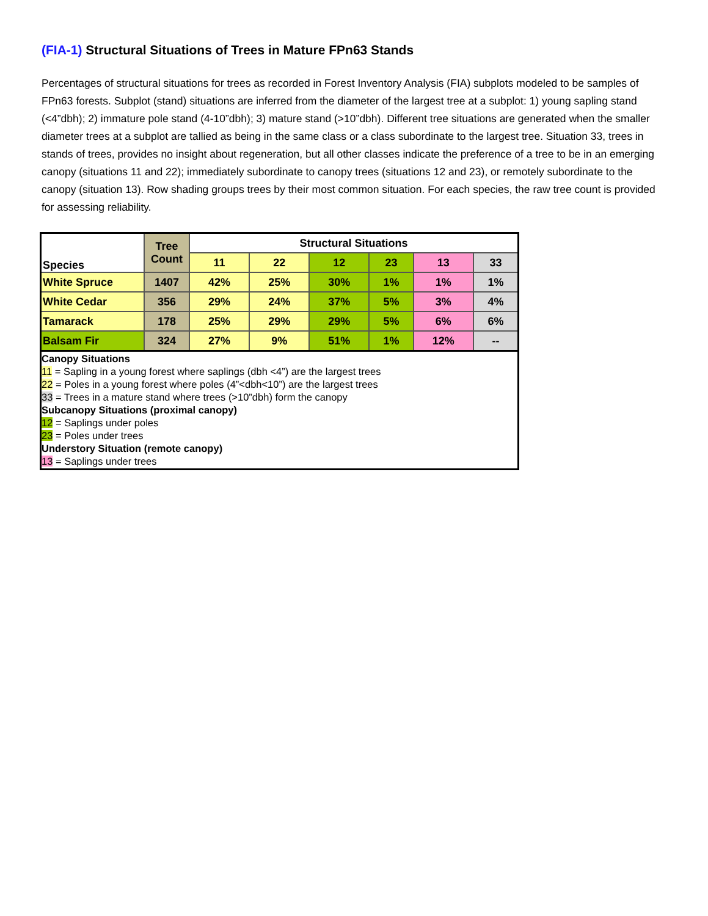(FIA-1) Structural Situations of Trees in Mature FPn63 Stands
Percentages of structural situations for trees as recorded in Forest Inventory Analysis (FIA) subplots modeled to be samples of FPn63 forests. Subplot (stand) situations are inferred from the diameter of the largest tree at a subplot: 1) young sapling stand (<4”dbh); 2) immature pole stand (4-10”dbh); 3) mature stand (>10”dbh). Different tree situations are generated when the smaller diameter trees at a subplot are tallied as being in the same class or a class subordinate to the largest tree. Situation 33, trees in stands of trees, provides no insight about regeneration, but all other classes indicate the preference of a tree to be in an emerging canopy (situations 11 and 22); immediately subordinate to canopy trees (situations 12 and 23), or remotely subordinate to the canopy (situation 13). Row shading groups trees by their most common situation. For each species, the raw tree count is provided for assessing reliability.
| Species | Tree Count | Structural Situations | | | | | |
| --- | --- | --- | --- | --- | --- | --- | --- |
| | | 11 | 22 | 12 | 23 | 13 | 33 |
| White Spruce | 1407 | 42% | 25% | 30% | 1% | 1% | 1% |
| White Cedar | 356 | 29% | 24% | 37% | 5% | 3% | 4% |
| Tamarack | 178 | 25% | 29% | 29% | 5% | 6% | 6% |
| Balsam Fir | 324 | 27% | 9% | 51% | 1% | 12% | -- |
| Canopy Situations 11 = Sapling in a young forest where saplings (dbh <4”) are the largest trees 22 = Poles in a young forest where poles (4”<dbh<10”) are the largest trees 33 = Trees in a mature stand where trees (>10”dbh) form the canopy Subcanopy Situations (proximal canopy) 12 = Saplings under poles 23 = Poles under trees Understory Situation (remote canopy) 13 = Saplings under trees | | | | | | | |